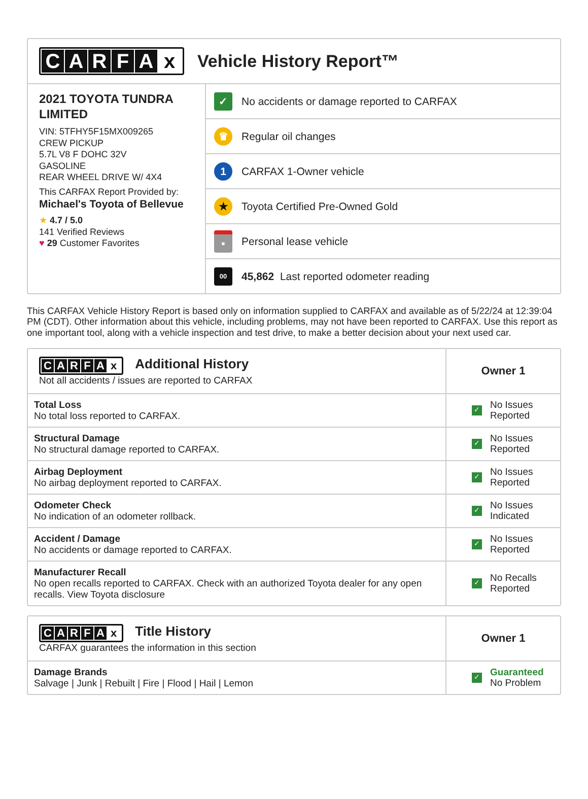CARFAx
Vehicle History Report™
2021 TOYOTA TUNDRA LIMITED
VIN: 5TFHY5F15MX009265
CREW PICKUP
5.7L V8 F DOHC 32V
GASOLINE
REAR WHEEL DRIVE W/ 4X4
This CARFAX Report Provided by:
Michael's Toyota of Bellevue
★ 4.7 / 5.0
141 Verified Reviews
♥ 29 Customer Favorites
✓ No accidents or damage reported to CARFAX
♛ Regular oil changes
1 CARFAX 1-Owner vehicle
★ Toyota Certified Pre-Owned Gold
▪ Personal lease vehicle
00 45,862 Last reported odometer reading
This CARFAX Vehicle History Report is based only on information supplied to CARFAX and available as of 5/22/24 at 12:39:04 PM (CDT). Other information about this vehicle, including problems, may not have been reported to CARFAX. Use this report as one important tool, along with a vehicle inspection and test drive, to make a better decision about your next used car.
| C A R F A x Additional History Not all accidents / issues are reported to CARFAX | Owner 1 |
| --- | --- |
| Total Loss No total loss reported to CARFAX. | ✓ No Issues Reported |
| Structural Damage No structural damage reported to CARFAX. | ✓ No Issues Reported |
| Airbag Deployment No airbag deployment reported to CARFAX. | ✓ No Issues Reported |
| Odometer Check No indication of an odometer rollback. | ✓ No Issues Indicated |
| Accident / Damage No accidents or damage reported to CARFAX. | ✓ No Issues Reported |
| Manufacturer Recall No open recalls reported to CARFAX. Check with an authorized Toyota dealer for any open recalls. View Toyota disclosure | ✓ No Recalls Reported |
| C A R F A x Title History CARFAX guarantees the information in this section | Owner 1 |
| --- | --- |
| Damage Brands Salvage / Junk / Rebuilt / Fire / Flood / Hail / Lemon | ✓ Guaranteed No Problem |